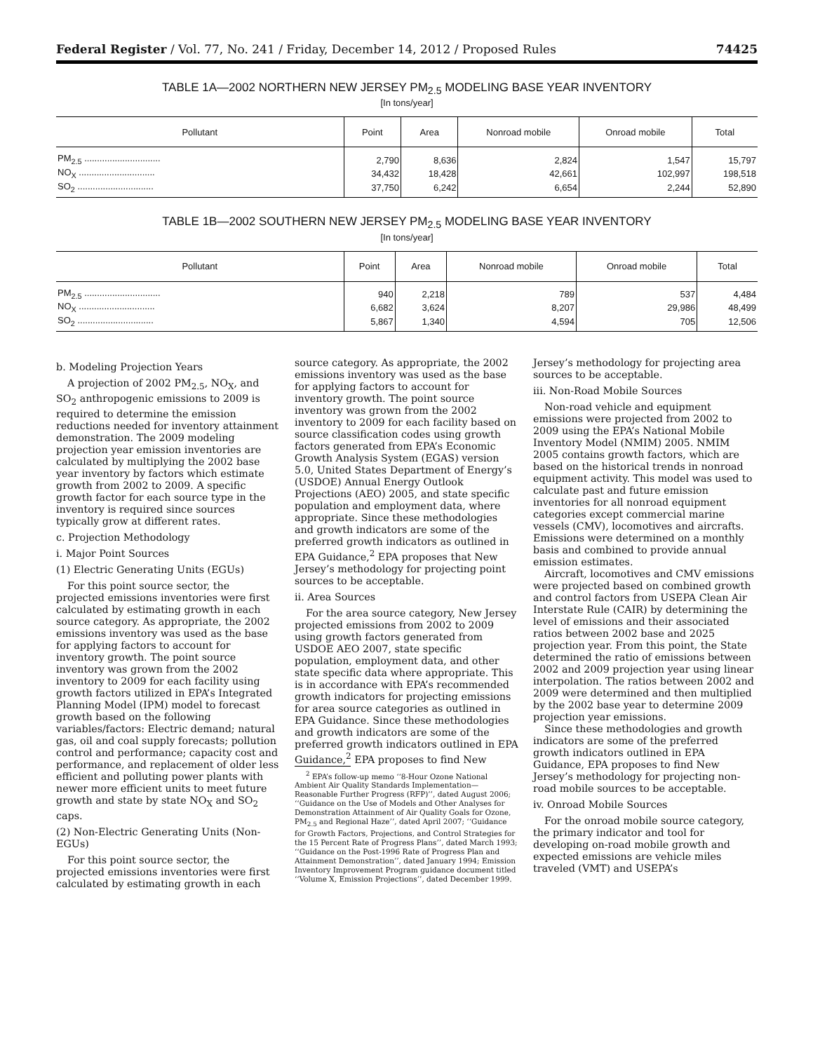Federal Register / Vol. 77, No. 241 / Friday, December 14, 2012 / Proposed Rules 74425
TABLE 1A—2002 NORTHERN NEW JERSEY PM<sub>2.5</sub> MODELING BASE YEAR INVENTORY
[In tons/year]
| Pollutant | Point | Area | Nonroad mobile | Onroad mobile | Total |
| --- | --- | --- | --- | --- | --- |
| PM<sub>2.5</sub> .............................. | 2,790 | 8,636 | 2,824 | 1,547 | 15,797 |
| NO<sub>X</sub> .............................. | 34,432 | 18,428 | 42,661 | 102,997 | 198,518 |
| SO<sub>2</sub> .............................. | 37,750 | 6,242 | 6,654 | 2,244 | 52,890 |
TABLE 1B—2002 SOUTHERN NEW JERSEY PM<sub>2.5</sub> MODELING BASE YEAR INVENTORY
[In tons/year]
| Pollutant | Point | Area | Nonroad mobile | Onroad mobile | Total |
| --- | --- | --- | --- | --- | --- |
| PM<sub>2.5</sub> .............................. | 940 | 2,218 | 789 | 537 | 4,484 |
| NO<sub>X</sub> .............................. | 6,682 | 3,624 | 8,207 | 29,986 | 48,499 |
| SO<sub>2</sub> .............................. | 5,867 | 1,340 | 4,594 | 705 | 12,506 |
b. Modeling Projection Years
A projection of 2002 PM<sub>2.5</sub>, NO<sub>X</sub>, and SO<sub>2</sub> anthropogenic emissions to 2009 is required to determine the emission reductions needed for inventory attainment demonstration. The 2009 modeling projection year emission inventories are calculated by multiplying the 2002 base year inventory by factors which estimate growth from 2002 to 2009. A specific growth factor for each source type in the inventory is required since sources typically grow at different rates.
c. Projection Methodology
i. Major Point Sources
(1) Electric Generating Units (EGUs)
For this point source sector, the projected emissions inventories were first calculated by estimating growth in each source category. As appropriate, the 2002 emissions inventory was used as the base for applying factors to account for inventory growth. The point source inventory was grown from the 2002 inventory to 2009 for each facility using growth factors utilized in EPA’s Integrated Planning Model (IPM) model to forecast growth based on the following variables/factors: Electric demand; natural gas, oil and coal supply forecasts; pollution control and performance; capacity cost and performance, and replacement of older less efficient and polluting power plants with newer more efficient units to meet future growth and state by state NO<sub>X</sub> and SO<sub>2</sub> caps.
(2) Non-Electric Generating Units (Non-EGUs)
For this point source sector, the projected emissions inventories were first calculated by estimating growth in each source category. As appropriate, the 2002 emissions inventory was used as the base for applying factors to account for inventory growth. The point source inventory was grown from the 2002 inventory to 2009 for each facility based on source classification codes using growth factors generated from EPA’s Economic Growth Analysis System (EGAS) version 5.0, United States Department of Energy’s (USDOE) Annual Energy Outlook Projections (AEO) 2005, and state specific population and employment data, where appropriate. Since these methodologies and growth indicators are some of the preferred growth indicators as outlined in EPA Guidance,<sup>2</sup> EPA proposes that New Jersey’s methodology for projecting point sources to be acceptable.
ii. Area Sources
For the area source category, New Jersey projected emissions from 2002 to 2009 using growth factors generated from USDOE AEO 2007, state specific population, employment data, and other state specific data where appropriate. This is in accordance with EPA’s recommended growth indicators for projecting emissions for area source categories as outlined in EPA Guidance. Since these methodologies and growth indicators are some of the preferred growth indicators outlined in EPA Guidance,<sup>2</sup> EPA proposes to find New
<sup>2</sup> EPA’s follow-up memo ‘‘8-Hour Ozone National Ambient Air Quality Standards Implementation—Reasonable Further Progress (RFP)’’, dated August 2006; ‘‘Guidance on the Use of Models and Other Analyses for Demonstration Attainment of Air Quality Goals for Ozone, PM<sub>2.5</sub> and Regional Haze’’, dated April 2007; ‘‘Guidance for Growth Factors, Projections, and Control Strategies for the 15 Percent Rate of Progress Plans’’, dated March 1993; ‘‘Guidance on the Post-1996 Rate of Progress Plan and Attainment Demonstration’’, dated January 1994; Emission Inventory Improvement Program guidance document titled ‘‘Volume X, Emission Projections’’, dated December 1999.
Jersey’s methodology for projecting area sources to be acceptable.
iii. Non-Road Mobile Sources
Non-road vehicle and equipment emissions were projected from 2002 to 2009 using the EPA’s National Mobile Inventory Model (NMIM) 2005. NMIM 2005 contains growth factors, which are based on the historical trends in nonroad equipment activity. This model was used to calculate past and future emission inventories for all nonroad equipment categories except commercial marine vessels (CMV), locomotives and aircrafts. Emissions were determined on a monthly basis and combined to provide annual emission estimates.
Aircraft, locomotives and CMV emissions were projected based on combined growth and control factors from USEPA Clean Air Interstate Rule (CAIR) by determining the level of emissions and their associated ratios between 2002 base and 2025 projection year. From this point, the State determined the ratio of emissions between 2002 and 2009 projection year using linear interpolation. The ratios between 2002 and 2009 were determined and then multiplied by the 2002 base year to determine 2009 projection year emissions.
Since these methodologies and growth indicators are some of the preferred growth indicators outlined in EPA Guidance, EPA proposes to find New Jersey’s methodology for projecting non-road mobile sources to be acceptable.
iv. Onroad Mobile Sources
For the onroad mobile source category, the primary indicator and tool for developing on-road mobile growth and expected emissions are vehicle miles traveled (VMT) and USEPA’s